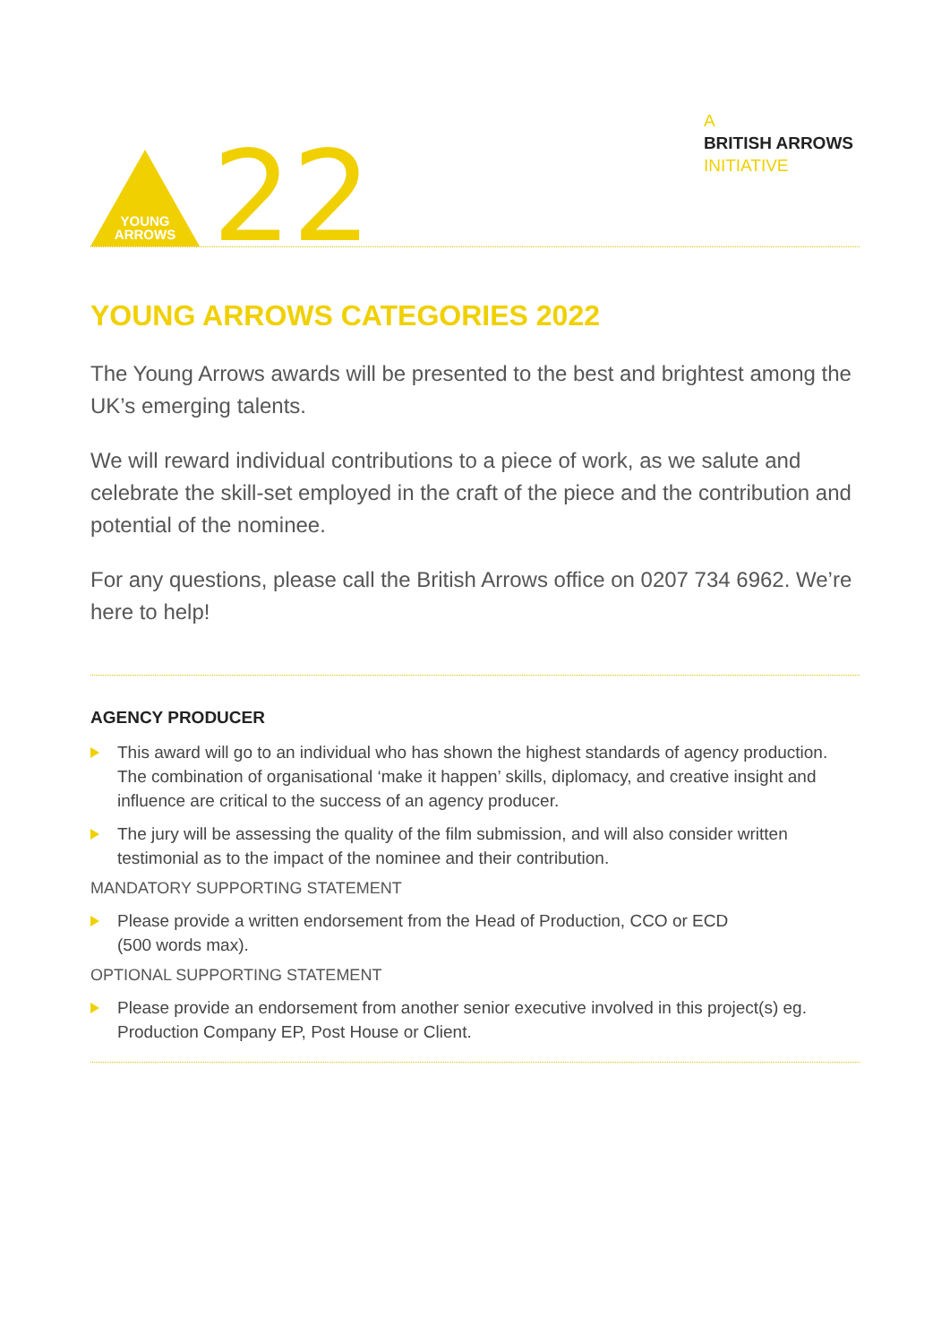YOUNG
ARROWS
22
A
BRITISH ARROWS
INITIATIVE
YOUNG ARROWS CATEGORIES 2022
The Young Arrows awards will be presented to the best and brightest among the UK’s emerging talents.
We will reward individual contributions to a piece of work, as we salute and celebrate the skill-set employed in the craft of the piece and the contribution and potential of the nominee.
For any questions, please call the British Arrows office on 0207 734 6962. We’re here to help!
AGENCY PRODUCER
This award will go to an individual who has shown the highest standards of agency production. The combination of organisational ‘make it happen’ skills, diplomacy, and creative insight and influence are critical to the success of an agency producer.
The jury will be assessing the quality of the film submission, and will also consider written testimonial as to the impact of the nominee and their contribution.
MANDATORY SUPPORTING STATEMENT
Please provide a written endorsement from the Head of Production, CCO or ECD
(500 words max).
OPTIONAL SUPPORTING STATEMENT
Please provide an endorsement from another senior executive involved in this project(s) eg. Production Company EP, Post House or Client.